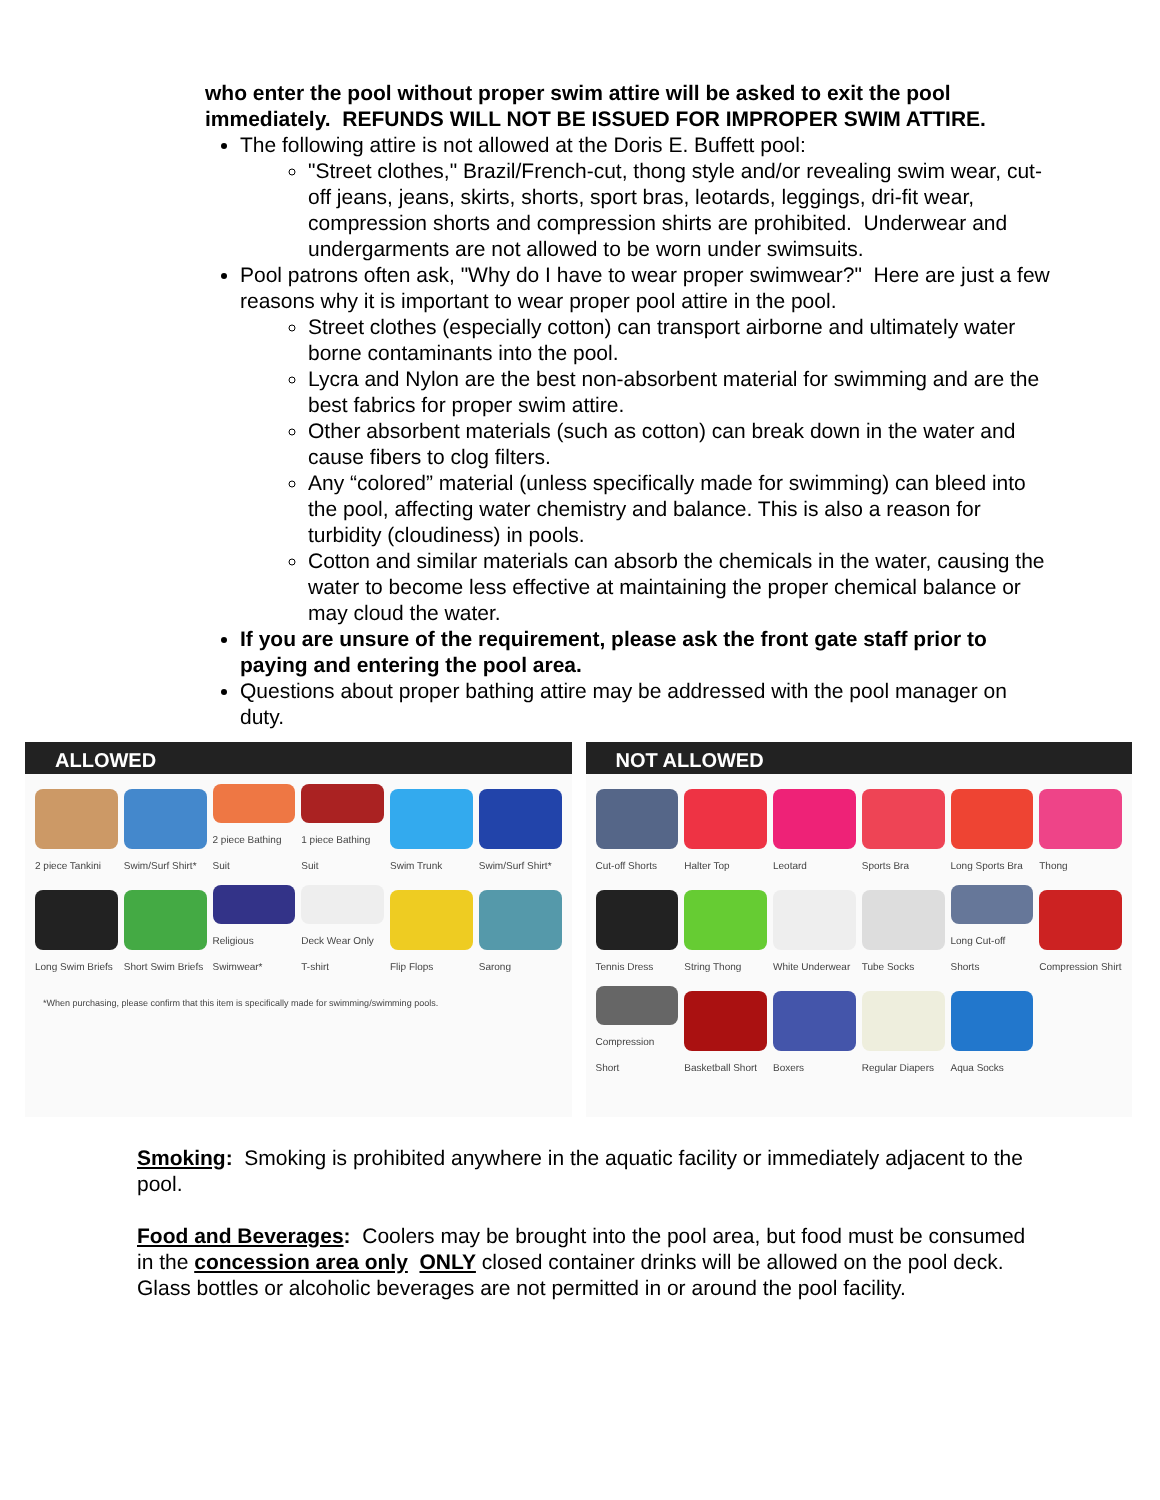who enter the pool without proper swim attire will be asked to exit the pool immediately. REFUNDS WILL NOT BE ISSUED FOR IMPROPER SWIM ATTIRE.
The following attire is not allowed at the Doris E. Buffett pool:
"Street clothes," Brazil/French-cut, thong style and/or revealing swim wear, cut-off jeans, jeans, skirts, shorts, sport bras, leotards, leggings, dri-fit wear, compression shorts and compression shirts are prohibited. Underwear and undergarments are not allowed to be worn under swimsuits.
Pool patrons often ask, "Why do I have to wear proper swimwear?" Here are just a few reasons why it is important to wear proper pool attire in the pool.
Street clothes (especially cotton) can transport airborne and ultimately water borne contaminants into the pool.
Lycra and Nylon are the best non-absorbent material for swimming and are the best fabrics for proper swim attire.
Other absorbent materials (such as cotton) can break down in the water and cause fibers to clog filters.
Any “colored” material (unless specifically made for swimming) can bleed into the pool, affecting water chemistry and balance. This is also a reason for turbidity (cloudiness) in pools.
Cotton and similar materials can absorb the chemicals in the water, causing the water to become less effective at maintaining the proper chemical balance or may cloud the water.
If you are unsure of the requirement, please ask the front gate staff prior to paying and entering the pool area.
Questions about proper bathing attire may be addressed with the pool manager on duty.
ALLOWED
2 piece Tankini
Swim/Surf Shirt*
2 piece Bathing Suit
1 piece Bathing Suit
Swim Trunk
Swim/Surf Shirt*
Long Swim Briefs
Short Swim Briefs
Religious Swimwear*
Deck Wear Only T-shirt
Flip Flops
Sarong
*When purchasing, please confirm that this item is specifically made for swimming/swimming pools.
NOT ALLOWED
Cut-off Shorts
Halter Top
Leotard
Sports Bra
Long Sports Bra
Thong
Tennis Dress
String Thong
White Underwear
Tube Socks
Long Cut-off Shorts
Compression Shirt
Compression Short
Basketball Short
Boxers
Regular Diapers
Aqua Socks
Smoking: Smoking is prohibited anywhere in the aquatic facility or immediately adjacent to the pool.
Food and Beverages: Coolers may be brought into the pool area, but food must be consumed in the concession area only ONLY closed container drinks will be allowed on the pool deck. Glass bottles or alcoholic beverages are not permitted in or around the pool facility.